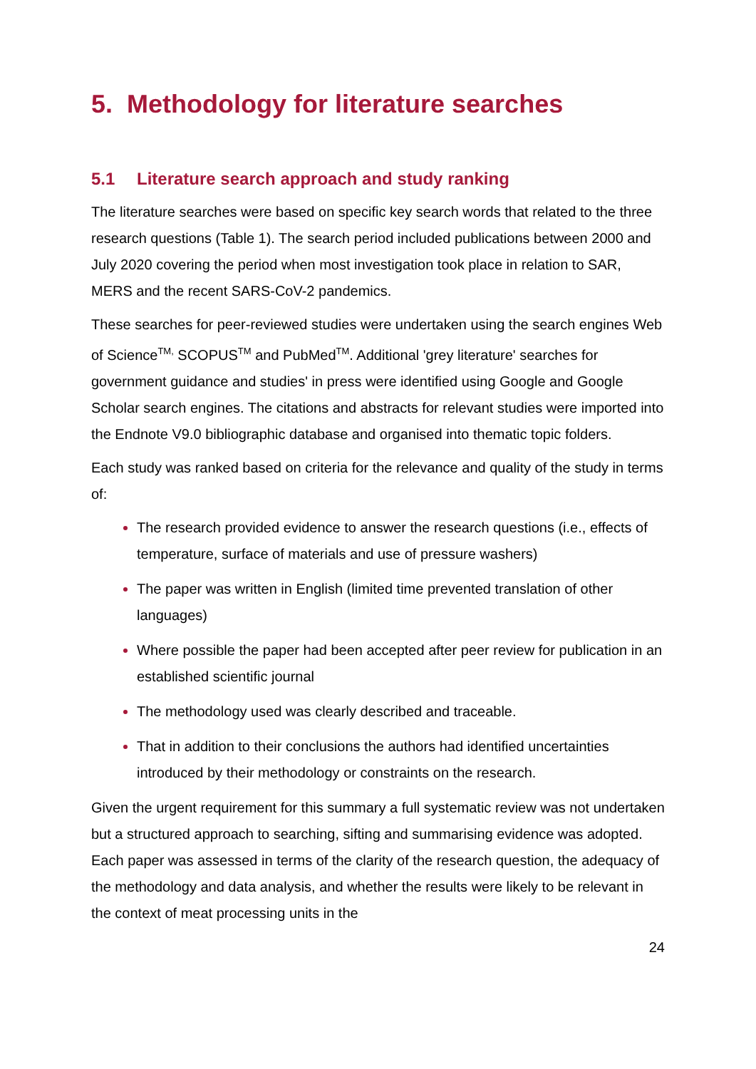5. Methodology for literature searches
5.1 Literature search approach and study ranking
The literature searches were based on specific key search words that related to the three research questions (Table 1). The search period included publications between 2000 and July 2020 covering the period when most investigation took place in relation to SAR, MERS and the recent SARS-CoV-2 pandemics.
These searches for peer-reviewed studies were undertaken using the search engines Web of Science<sup>TM,</sup> SCOPUS<sup>TM</sup> and PubMed<sup>TM</sup>. Additional 'grey literature' searches for government guidance and studies' in press were identified using Google and Google Scholar search engines. The citations and abstracts for relevant studies were imported into the Endnote V9.0 bibliographic database and organised into thematic topic folders.
Each study was ranked based on criteria for the relevance and quality of the study in terms of:
The research provided evidence to answer the research questions (i.e., effects of temperature, surface of materials and use of pressure washers)
The paper was written in English (limited time prevented translation of other languages)
Where possible the paper had been accepted after peer review for publication in an established scientific journal
The methodology used was clearly described and traceable.
That in addition to their conclusions the authors had identified uncertainties introduced by their methodology or constraints on the research.
Given the urgent requirement for this summary a full systematic review was not undertaken but a structured approach to searching, sifting and summarising evidence was adopted. Each paper was assessed in terms of the clarity of the research question, the adequacy of the methodology and data analysis, and whether the results were likely to be relevant in the context of meat processing units in the
24